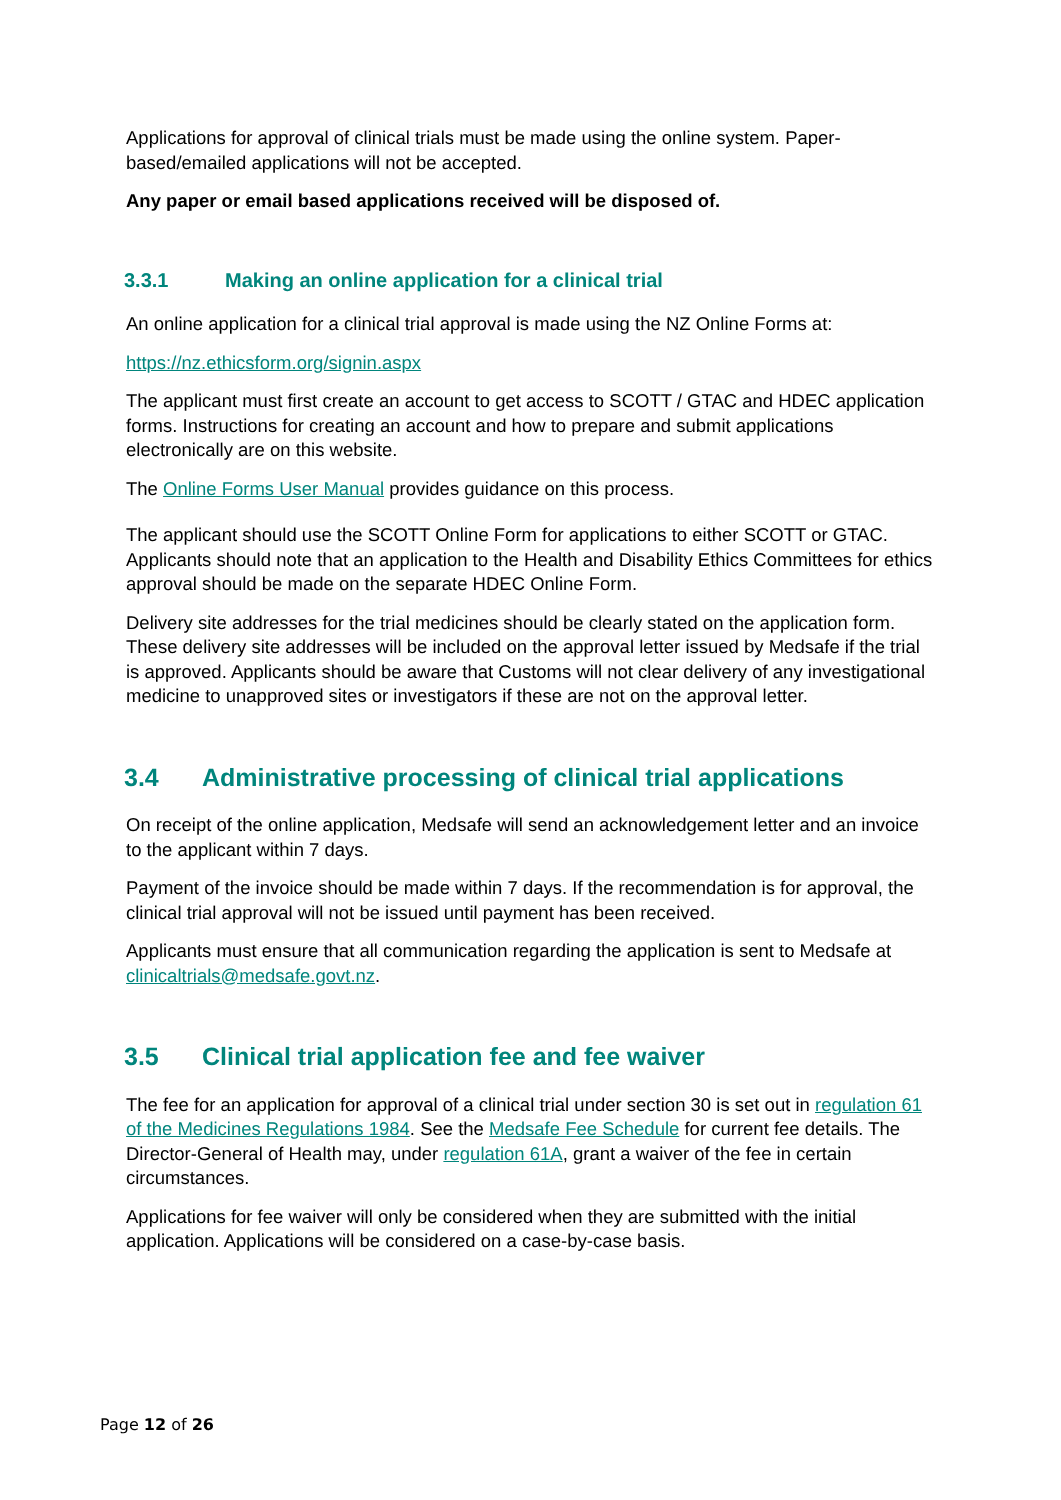Applications for approval of clinical trials must be made using the online system. Paper-based/emailed applications will not be accepted.
Any paper or email based applications received will be disposed of.
3.3.1 Making an online application for a clinical trial
An online application for a clinical trial approval is made using the NZ Online Forms at:
https://nz.ethicsform.org/signin.aspx
The applicant must first create an account to get access to SCOTT / GTAC and HDEC application forms. Instructions for creating an account and how to prepare and submit applications electronically are on this website.
The Online Forms User Manual provides guidance on this process.
The applicant should use the SCOTT Online Form for applications to either SCOTT or GTAC. Applicants should note that an application to the Health and Disability Ethics Committees for ethics approval should be made on the separate HDEC Online Form.
Delivery site addresses for the trial medicines should be clearly stated on the application form. These delivery site addresses will be included on the approval letter issued by Medsafe if the trial is approved. Applicants should be aware that Customs will not clear delivery of any investigational medicine to unapproved sites or investigators if these are not on the approval letter.
3.4 Administrative processing of clinical trial applications
On receipt of the online application, Medsafe will send an acknowledgement letter and an invoice to the applicant within 7 days.
Payment of the invoice should be made within 7 days. If the recommendation is for approval, the clinical trial approval will not be issued until payment has been received.
Applicants must ensure that all communication regarding the application is sent to Medsafe at clinicaltrials@medsafe.govt.nz.
3.5 Clinical trial application fee and fee waiver
The fee for an application for approval of a clinical trial under section 30 is set out in regulation 61 of the Medicines Regulations 1984. See the Medsafe Fee Schedule for current fee details. The Director-General of Health may, under regulation 61A, grant a waiver of the fee in certain circumstances.
Applications for fee waiver will only be considered when they are submitted with the initial application. Applications will be considered on a case-by-case basis.
Page 12 of 26